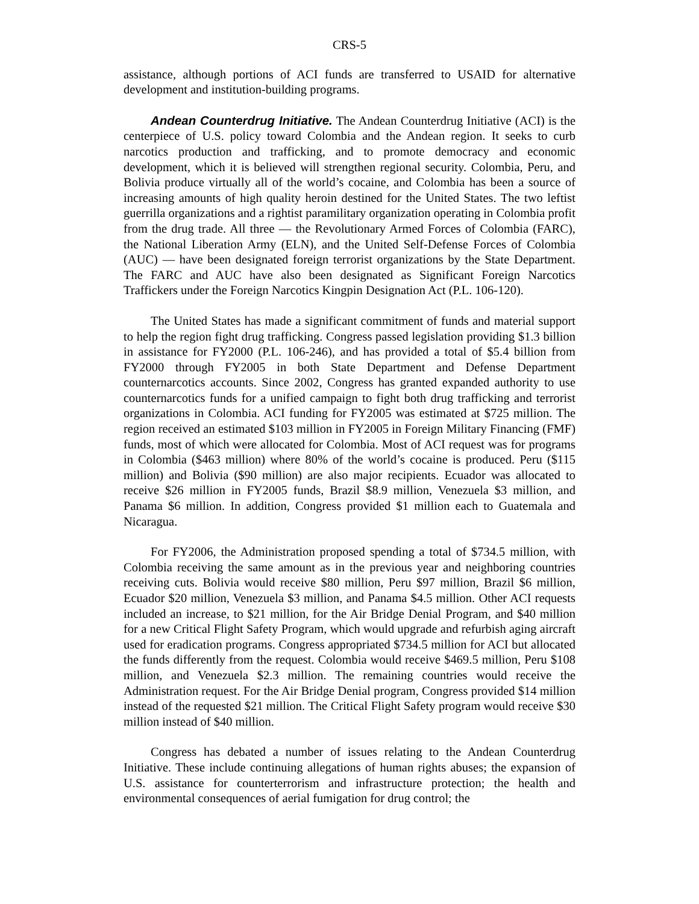CRS-5
assistance, although portions of ACI funds are transferred to USAID for alternative development and institution-building programs.
Andean Counterdrug Initiative. The Andean Counterdrug Initiative (ACI) is the centerpiece of U.S. policy toward Colombia and the Andean region. It seeks to curb narcotics production and trafficking, and to promote democracy and economic development, which it is believed will strengthen regional security. Colombia, Peru, and Bolivia produce virtually all of the world’s cocaine, and Colombia has been a source of increasing amounts of high quality heroin destined for the United States. The two leftist guerrilla organizations and a rightist paramilitary organization operating in Colombia profit from the drug trade. All three — the Revolutionary Armed Forces of Colombia (FARC), the National Liberation Army (ELN), and the United Self-Defense Forces of Colombia (AUC) — have been designated foreign terrorist organizations by the State Department. The FARC and AUC have also been designated as Significant Foreign Narcotics Traffickers under the Foreign Narcotics Kingpin Designation Act (P.L. 106-120).
The United States has made a significant commitment of funds and material support to help the region fight drug trafficking. Congress passed legislation providing $1.3 billion in assistance for FY2000 (P.L. 106-246), and has provided a total of $5.4 billion from FY2000 through FY2005 in both State Department and Defense Department counternarcotics accounts. Since 2002, Congress has granted expanded authority to use counternarcotics funds for a unified campaign to fight both drug trafficking and terrorist organizations in Colombia. ACI funding for FY2005 was estimated at $725 million. The region received an estimated $103 million in FY2005 in Foreign Military Financing (FMF) funds, most of which were allocated for Colombia. Most of ACI request was for programs in Colombia ($463 million) where 80% of the world’s cocaine is produced. Peru ($115 million) and Bolivia ($90 million) are also major recipients. Ecuador was allocated to receive $26 million in FY2005 funds, Brazil $8.9 million, Venezuela $3 million, and Panama $6 million. In addition, Congress provided $1 million each to Guatemala and Nicaragua.
For FY2006, the Administration proposed spending a total of $734.5 million, with Colombia receiving the same amount as in the previous year and neighboring countries receiving cuts. Bolivia would receive $80 million, Peru $97 million, Brazil $6 million, Ecuador $20 million, Venezuela $3 million, and Panama $4.5 million. Other ACI requests included an increase, to $21 million, for the Air Bridge Denial Program, and $40 million for a new Critical Flight Safety Program, which would upgrade and refurbish aging aircraft used for eradication programs. Congress appropriated $734.5 million for ACI but allocated the funds differently from the request. Colombia would receive $469.5 million, Peru $108 million, and Venezuela $2.3 million. The remaining countries would receive the Administration request. For the Air Bridge Denial program, Congress provided $14 million instead of the requested $21 million. The Critical Flight Safety program would receive $30 million instead of $40 million.
Congress has debated a number of issues relating to the Andean Counterdrug Initiative. These include continuing allegations of human rights abuses; the expansion of U.S. assistance for counterterrorism and infrastructure protection; the health and environmental consequences of aerial fumigation for drug control; the